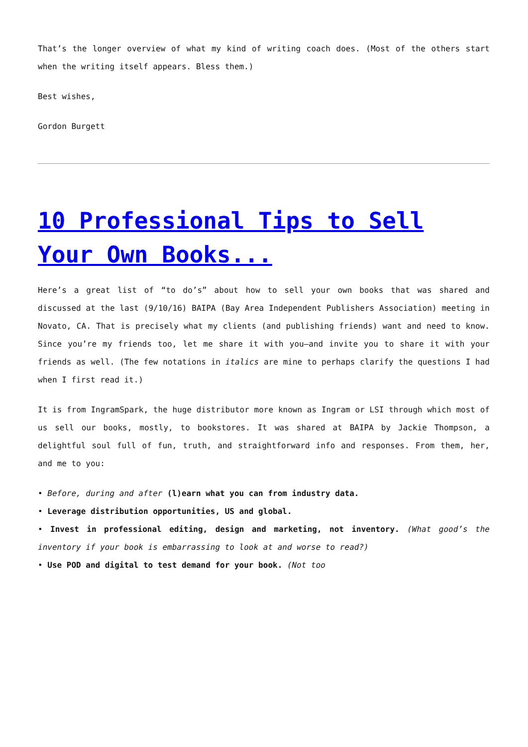That’s the longer overview of what my kind of writing coach does. (Most of the others start when the writing itself appears. Bless them.)
Best wishes,
Gordon Burgett
10 Professional Tips to Sell Your Own Books...
Here’s a great list of “to do’s” about how to sell your own books that was shared and discussed at the last (9/10/16) BAIPA (Bay Area Independent Publishers Association) meeting in Novato, CA. That is precisely what my clients (and publishing friends) want and need to know. Since you’re my friends too, let me share it with you—and invite you to share it with your friends as well. (The few notations in italics are mine to perhaps clarify the questions I had when I first read it.)
It is from IngramSpark, the huge distributor more known as Ingram or LSI through which most of us sell our books, mostly, to bookstores. It was shared at BAIPA by Jackie Thompson, a delightful soul full of fun, truth, and straightforward info and responses. From them, her, and me to you:
• Before, during and after (l)earn what you can from industry data.
• Leverage distribution opportunities, US and global.
• Invest in professional editing, design and marketing, not inventory. (What good’s the inventory if your book is embarrassing to look at and worse to read?)
• Use POD and digital to test demand for your book. (Not too